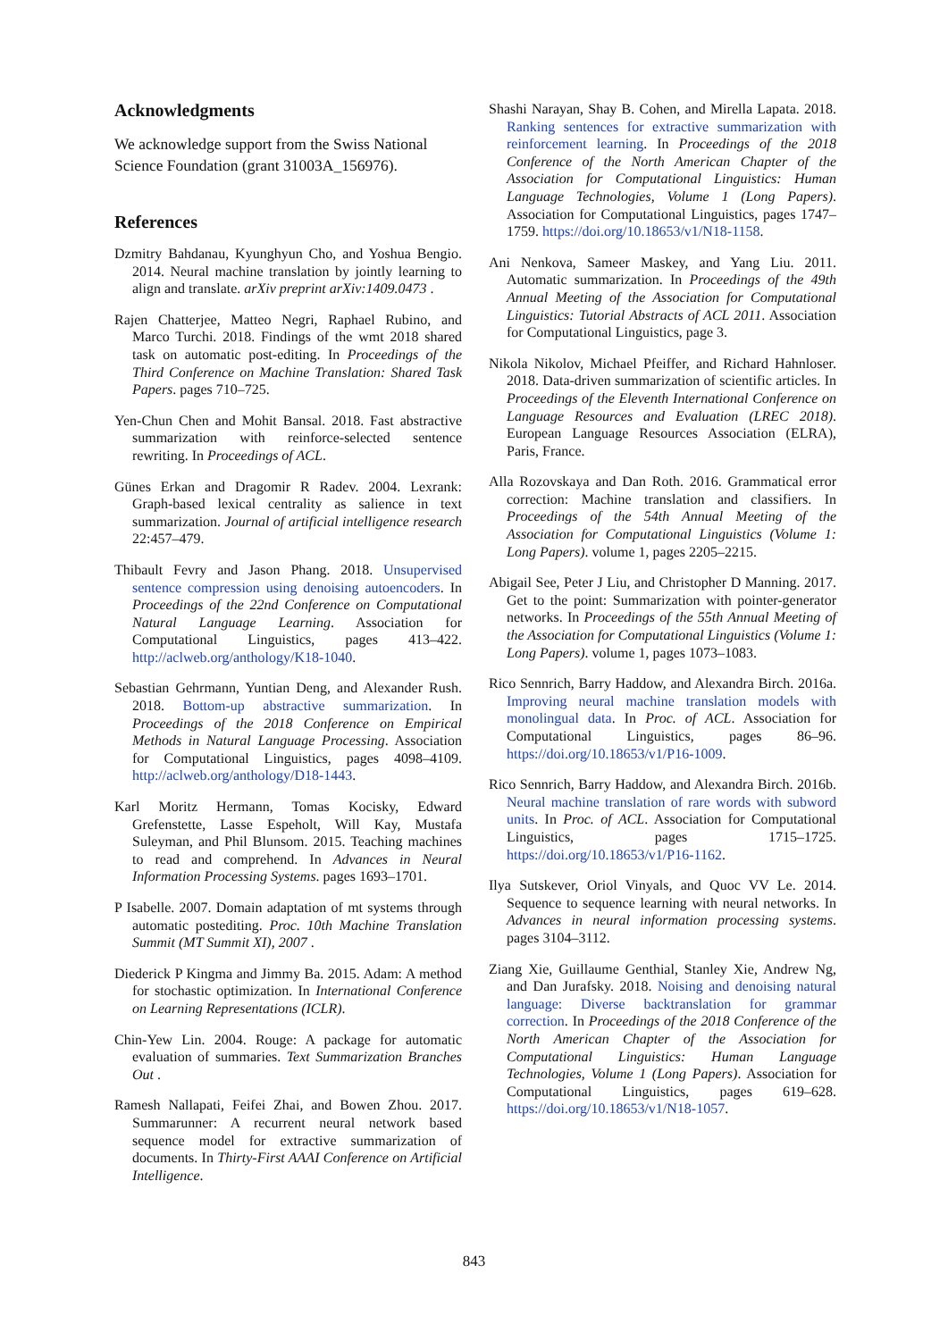Acknowledgments
We acknowledge support from the Swiss National Science Foundation (grant 31003A_156976).
References
Dzmitry Bahdanau, Kyunghyun Cho, and Yoshua Bengio. 2014. Neural machine translation by jointly learning to align and translate. arXiv preprint arXiv:1409.0473 .
Rajen Chatterjee, Matteo Negri, Raphael Rubino, and Marco Turchi. 2018. Findings of the wmt 2018 shared task on automatic post-editing. In Proceedings of the Third Conference on Machine Translation: Shared Task Papers. pages 710–725.
Yen-Chun Chen and Mohit Bansal. 2018. Fast abstractive summarization with reinforce-selected sentence rewriting. In Proceedings of ACL.
Günes Erkan and Dragomir R Radev. 2004. Lexrank: Graph-based lexical centrality as salience in text summarization. Journal of artificial intelligence research 22:457–479.
Thibault Fevry and Jason Phang. 2018. Unsupervised sentence compression using denoising autoencoders. In Proceedings of the 22nd Conference on Computational Natural Language Learning. Association for Computational Linguistics, pages 413–422. http://aclweb.org/anthology/K18-1040.
Sebastian Gehrmann, Yuntian Deng, and Alexander Rush. 2018. Bottom-up abstractive summarization. In Proceedings of the 2018 Conference on Empirical Methods in Natural Language Processing. Association for Computational Linguistics, pages 4098–4109. http://aclweb.org/anthology/D18-1443.
Karl Moritz Hermann, Tomas Kocisky, Edward Grefenstette, Lasse Espeholt, Will Kay, Mustafa Suleyman, and Phil Blunsom. 2015. Teaching machines to read and comprehend. In Advances in Neural Information Processing Systems. pages 1693–1701.
P Isabelle. 2007. Domain adaptation of mt systems through automatic postediting. Proc. 10th Machine Translation Summit (MT Summit XI), 2007 .
Diederick P Kingma and Jimmy Ba. 2015. Adam: A method for stochastic optimization. In International Conference on Learning Representations (ICLR).
Chin-Yew Lin. 2004. Rouge: A package for automatic evaluation of summaries. Text Summarization Branches Out .
Ramesh Nallapati, Feifei Zhai, and Bowen Zhou. 2017. Summarunner: A recurrent neural network based sequence model for extractive summarization of documents. In Thirty-First AAAI Conference on Artificial Intelligence.
Shashi Narayan, Shay B. Cohen, and Mirella Lapata. 2018. Ranking sentences for extractive summarization with reinforcement learning. In Proceedings of the 2018 Conference of the North American Chapter of the Association for Computational Linguistics: Human Language Technologies, Volume 1 (Long Papers). Association for Computational Linguistics, pages 1747–1759. https://doi.org/10.18653/v1/N18-1158.
Ani Nenkova, Sameer Maskey, and Yang Liu. 2011. Automatic summarization. In Proceedings of the 49th Annual Meeting of the Association for Computational Linguistics: Tutorial Abstracts of ACL 2011. Association for Computational Linguistics, page 3.
Nikola Nikolov, Michael Pfeiffer, and Richard Hahnloser. 2018. Data-driven summarization of scientific articles. In Proceedings of the Eleventh International Conference on Language Resources and Evaluation (LREC 2018). European Language Resources Association (ELRA), Paris, France.
Alla Rozovskaya and Dan Roth. 2016. Grammatical error correction: Machine translation and classifiers. In Proceedings of the 54th Annual Meeting of the Association for Computational Linguistics (Volume 1: Long Papers). volume 1, pages 2205–2215.
Abigail See, Peter J Liu, and Christopher D Manning. 2017. Get to the point: Summarization with pointer-generator networks. In Proceedings of the 55th Annual Meeting of the Association for Computational Linguistics (Volume 1: Long Papers). volume 1, pages 1073–1083.
Rico Sennrich, Barry Haddow, and Alexandra Birch. 2016a. Improving neural machine translation models with monolingual data. In Proc. of ACL. Association for Computational Linguistics, pages 86–96. https://doi.org/10.18653/v1/P16-1009.
Rico Sennrich, Barry Haddow, and Alexandra Birch. 2016b. Neural machine translation of rare words with subword units. In Proc. of ACL. Association for Computational Linguistics, pages 1715–1725. https://doi.org/10.18653/v1/P16-1162.
Ilya Sutskever, Oriol Vinyals, and Quoc VV Le. 2014. Sequence to sequence learning with neural networks. In Advances in neural information processing systems. pages 3104–3112.
Ziang Xie, Guillaume Genthial, Stanley Xie, Andrew Ng, and Dan Jurafsky. 2018. Noising and denoising natural language: Diverse backtranslation for grammar correction. In Proceedings of the 2018 Conference of the North American Chapter of the Association for Computational Linguistics: Human Language Technologies, Volume 1 (Long Papers). Association for Computational Linguistics, pages 619–628. https://doi.org/10.18653/v1/N18-1057.
843